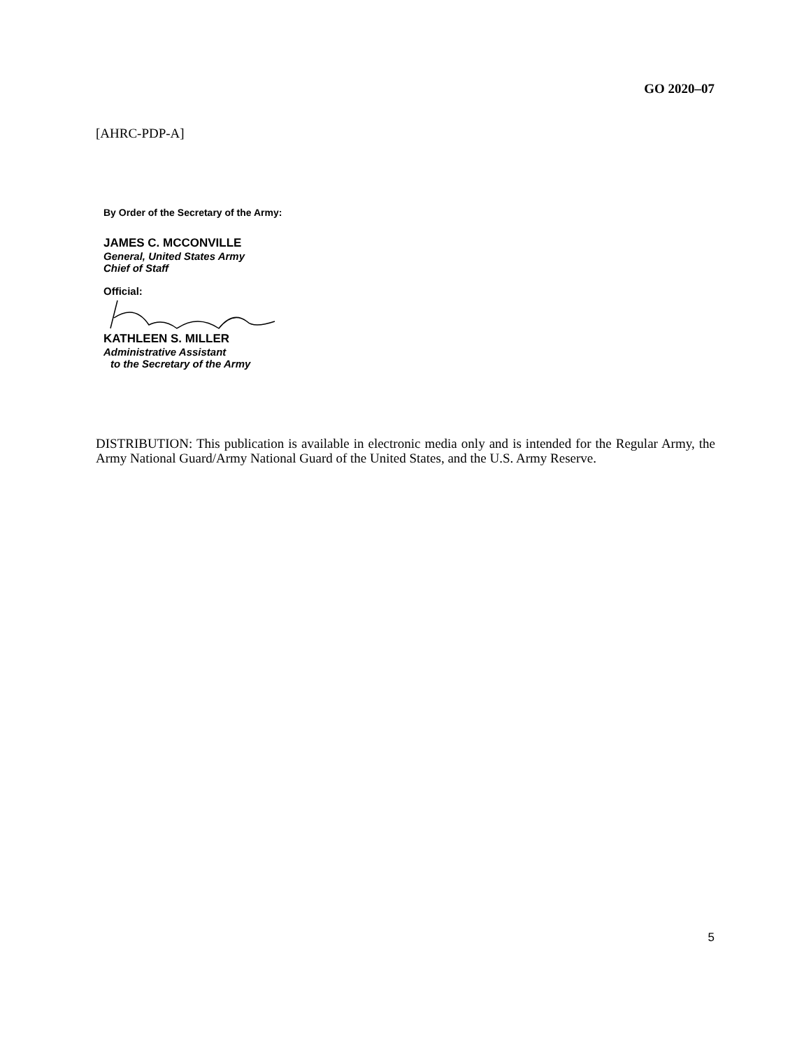GO 2020–07
[AHRC-PDP-A]
By Order of the Secretary of the Army:
JAMES C. MCCONVILLE
General, United States Army
Chief of Staff
Official:
KATHLEEN S. MILLER
Administrative Assistant
to the Secretary of the Army
DISTRIBUTION: This publication is available in electronic media only and is intended for the Regular Army, the Army National Guard/Army National Guard of the United States, and the U.S. Army Reserve.
5